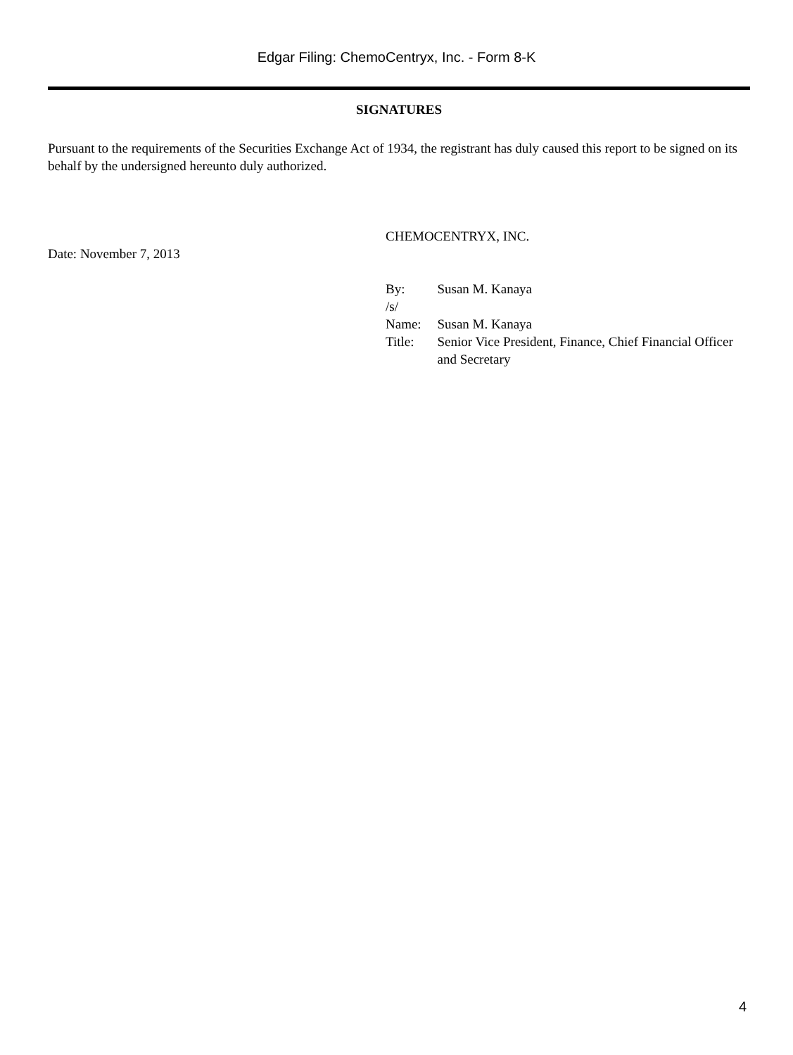Edgar Filing: ChemoCentryx, Inc. - Form 8-K
SIGNATURES
Pursuant to the requirements of the Securities Exchange Act of 1934, the registrant has duly caused this report to be signed on its behalf by the undersigned hereunto duly authorized.
Date: November 7, 2013
CHEMOCENTRYX, INC.
| By: /s/ | Susan M. Kanaya |
| Name: | Susan M. Kanaya |
| Title: | Senior Vice President, Finance, Chief Financial Officer and Secretary |
4